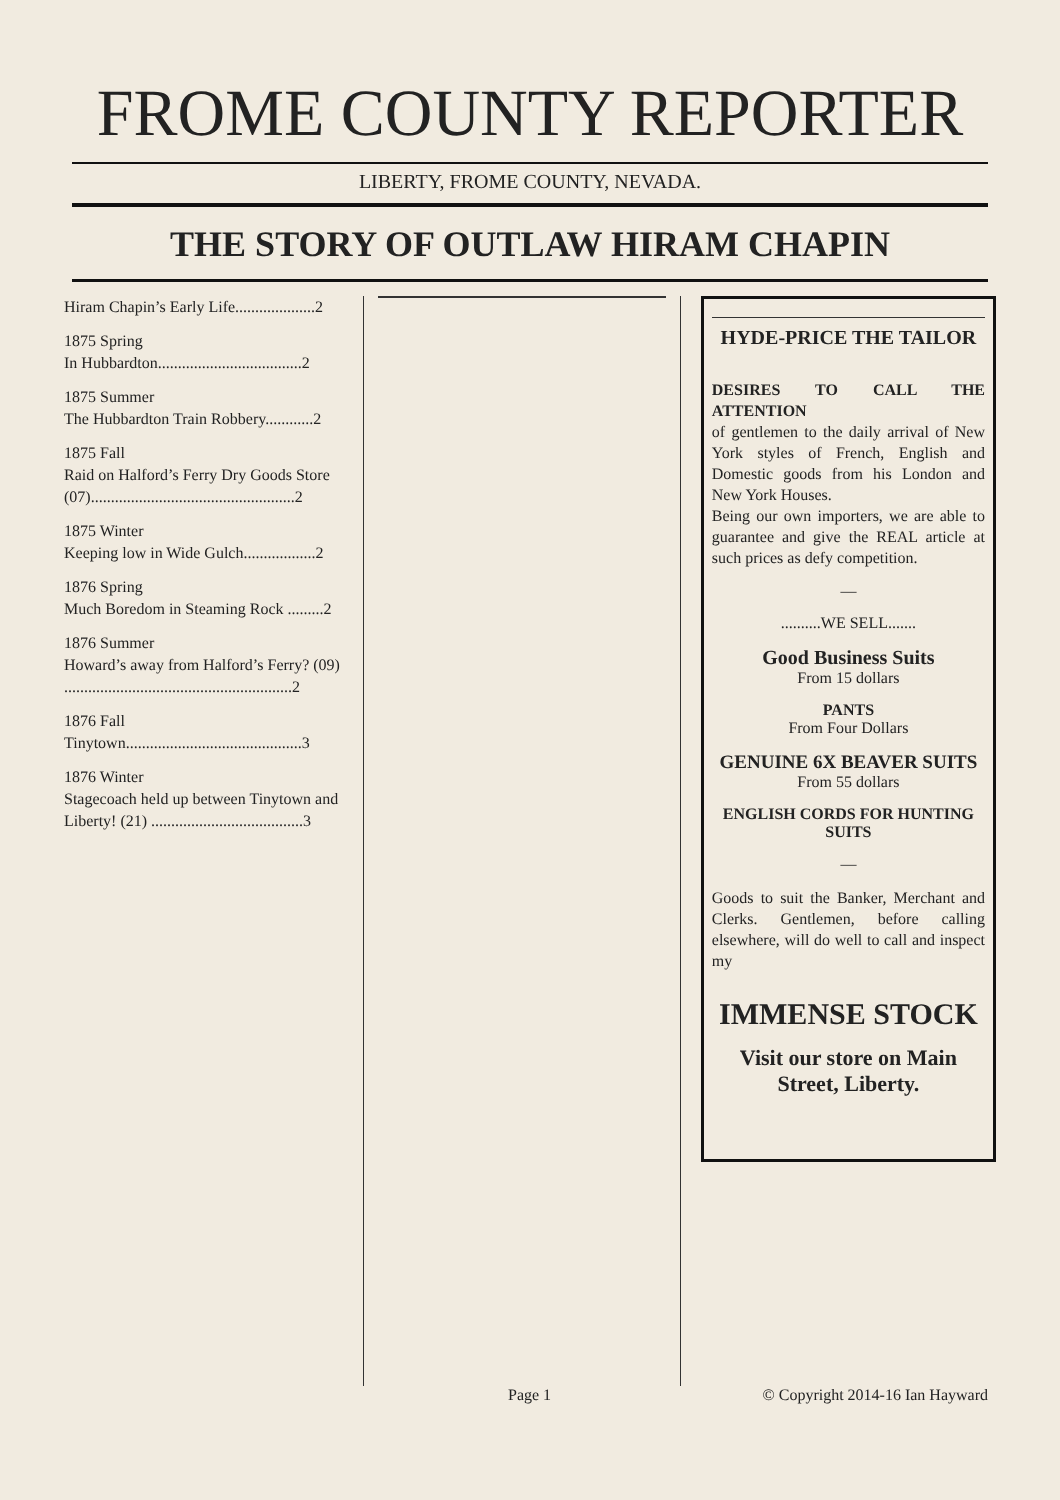FROME COUNTY REPORTER
LIBERTY, FROME COUNTY, NEVADA.
THE STORY OF OUTLAW HIRAM CHAPIN
Hiram Chapin’s Early Life....................2
1875 Spring
In Hubbardton....................................2
1875 Summer
The Hubbardton Train Robbery............2
1875 Fall
Raid on Halford’s Ferry Dry Goods Store (07)...................................................2
1875 Winter
Keeping low in Wide Gulch..................2
1876 Spring
Much Boredom in Steaming Rock .........2
1876 Summer
Howard’s away from Halford’s Ferry? (09) .........................................................2
1876 Fall
Tinytown............................................3
1876 Winter
Stagecoach held up between Tinytown and Liberty! (21) ......................................3
HYDE-PRICE THE TAILOR
DESIRES TO CALL THE ATTENTION
of gentlemen to the daily arrival of New York styles of French, English and Domestic goods from his London and New York Houses.
Being our own importers, we are able to guarantee and give the REAL article at such prices as defy competition.
—
..........WE SELL.......
Good Business Suits
From 15 dollars
PANTS
From Four Dollars
GENUINE 6X BEAVER SUITS
From 55 dollars
ENGLISH CORDS FOR HUNTING SUITS
—
Goods to suit the Banker, Merchant and Clerks. Gentlemen, before calling elsewhere, will do well to call and inspect my
IMMENSE STOCK
Visit our store on Main Street, Liberty.
Page 1 © Copyright 2014-16 Ian Hayward